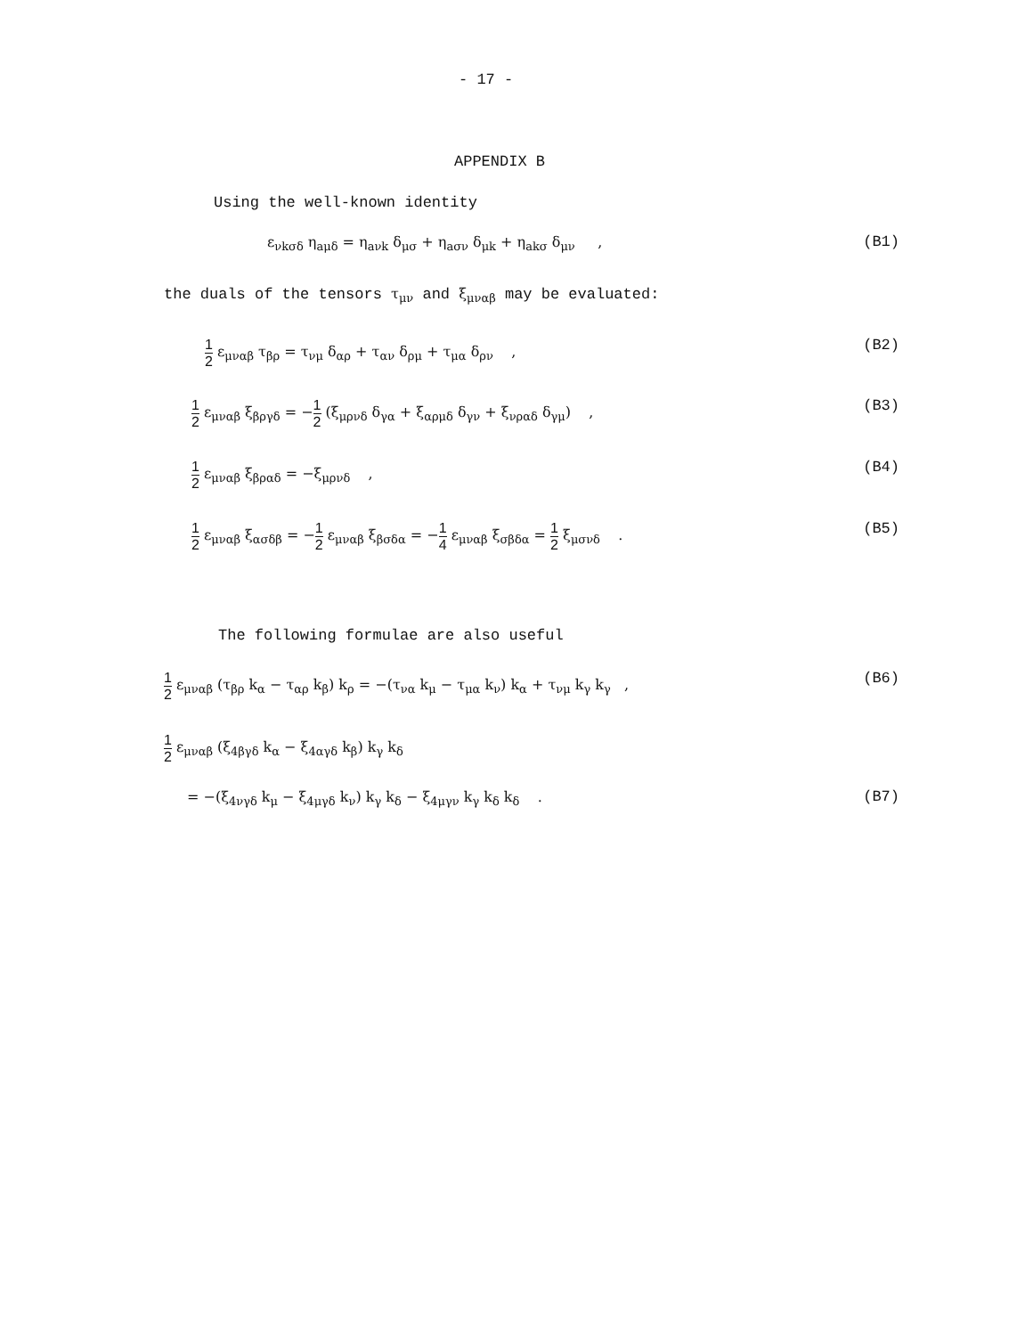- 17 -
APPENDIX B
Using the well-known identity
ε<sub>νkσδ</sub> η<sub>aμδ</sub> = η<sub>aνk</sub> δ<sub>μσ</sub> + η<sub>aσν</sub> δ<sub>μk</sub> + η<sub>akσ</sub> δ<sub>μν</sub> , (B1)
the duals of the tensors τ<sub>μν</sub> and ξ<sub>μναβ</sub> may be evaluated:
1 2 ε<sub>μναβ</sub> τ<sub>βρ</sub> = τ<sub>νμ</sub> δ<sub>αρ</sub> + τ<sub>αν</sub> δ<sub>ρμ</sub> + τ<sub>μα</sub> δ<sub>ρν</sub> , (B2)
1 2 ε<sub>μναβ</sub> ξ<sub>βργδ</sub> = −1 2 (ξ<sub>μρνδ</sub> δ<sub>γα</sub> + ξ<sub>αρμδ</sub> δ<sub>γν</sub> + ξ<sub>νραδ</sub> δ<sub>γμ</sub>) , (B3)
1 2 ε<sub>μναβ</sub> ξ<sub>βραδ</sub> = −ξ<sub>μρνδ</sub> , (B4)
1 2 ε<sub>μναβ</sub> ξ<sub>ασδβ</sub> = −1 2 ε<sub>μναβ</sub> ξ<sub>βσδα</sub> = −1 4 ε<sub>μναβ</sub> ξ<sub>σβδα</sub> = 1 2 ξ<sub>μσνδ</sub> . (B5)
The following formulae are also useful
1 2 ε<sub>μναβ</sub> (τ<sub>βρ</sub> k<sub>α</sub> − τ<sub>αρ</sub> k<sub>β</sub>) k<sub>ρ</sub> = −(τ<sub>να</sub> k<sub>μ</sub> − τ<sub>μα</sub> k<sub>ν</sub>) k<sub>α</sub> + τ<sub>νμ</sub> k<sub>γ</sub> k<sub>γ</sub> , (B6)
1 2 ε<sub>μναβ</sub> (ξ<sub>4βγδ</sub> k<sub>α</sub> − ξ<sub>4αγδ</sub> k<sub>β</sub>) k<sub>γ</sub> k<sub>δ</sub>
= −(ξ<sub>4νγδ</sub> k<sub>μ</sub> − ξ<sub>4μγδ</sub> k<sub>ν</sub>) k<sub>γ</sub> k<sub>δ</sub> − ξ<sub>4μγν</sub> k<sub>γ</sub> k<sub>δ</sub> k<sub>δ</sub> . (B7)